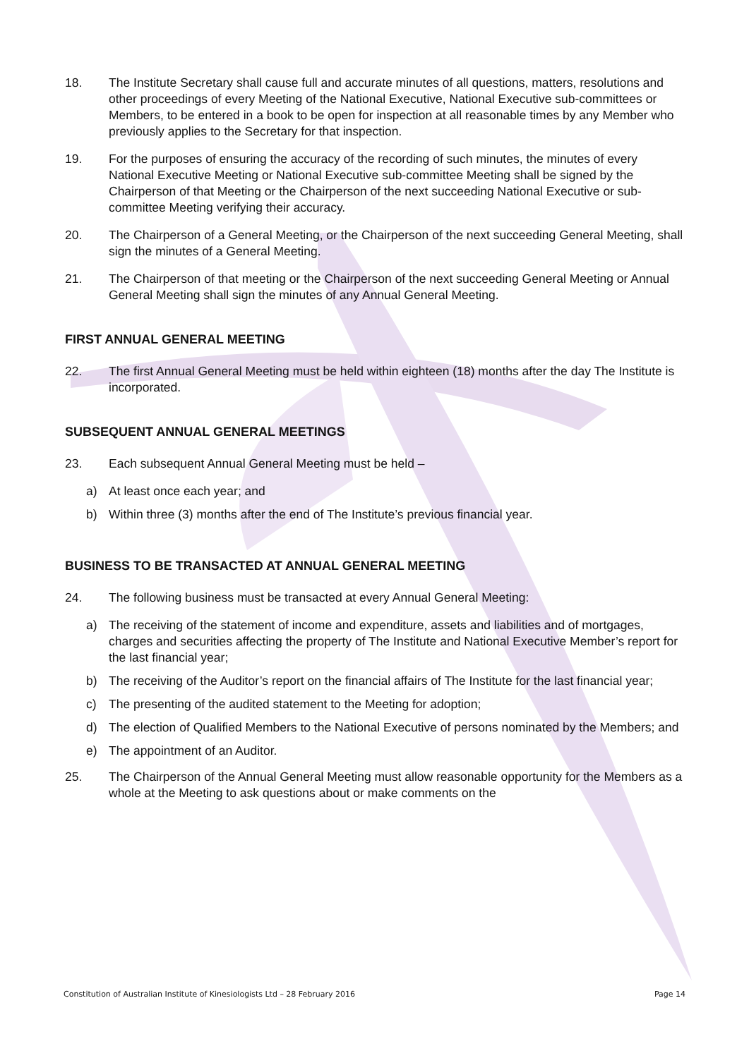18. The Institute Secretary shall cause full and accurate minutes of all questions, matters, resolutions and other proceedings of every Meeting of the National Executive, National Executive sub-committees or Members, to be entered in a book to be open for inspection at all reasonable times by any Member who previously applies to the Secretary for that inspection.
19. For the purposes of ensuring the accuracy of the recording of such minutes, the minutes of every National Executive Meeting or National Executive sub-committee Meeting shall be signed by the Chairperson of that Meeting or the Chairperson of the next succeeding National Executive or sub-committee Meeting verifying their accuracy.
20. The Chairperson of a General Meeting, or the Chairperson of the next succeeding General Meeting, shall sign the minutes of a General Meeting.
21. The Chairperson of that meeting or the Chairperson of the next succeeding General Meeting or Annual General Meeting shall sign the minutes of any Annual General Meeting.
FIRST ANNUAL GENERAL MEETING
22. The first Annual General Meeting must be held within eighteen (18) months after the day The Institute is incorporated.
SUBSEQUENT ANNUAL GENERAL MEETINGS
23. Each subsequent Annual General Meeting must be held –
a) At least once each year; and
b) Within three (3) months after the end of The Institute’s previous financial year.
BUSINESS TO BE TRANSACTED AT ANNUAL GENERAL MEETING
24. The following business must be transacted at every Annual General Meeting:
a) The receiving of the statement of income and expenditure, assets and liabilities and of mortgages, charges and securities affecting the property of The Institute and National Executive Member’s report for the last financial year;
b) The receiving of the Auditor’s report on the financial affairs of The Institute for the last financial year;
c) The presenting of the audited statement to the Meeting for adoption;
d) The election of Qualified Members to the National Executive of persons nominated by the Members; and
e) The appointment of an Auditor.
25. The Chairperson of the Annual General Meeting must allow reasonable opportunity for the Members as a whole at the Meeting to ask questions about or make comments on the
Constitution of Australian Institute of Kinesiologists Ltd – 28 February 2016 Page 14